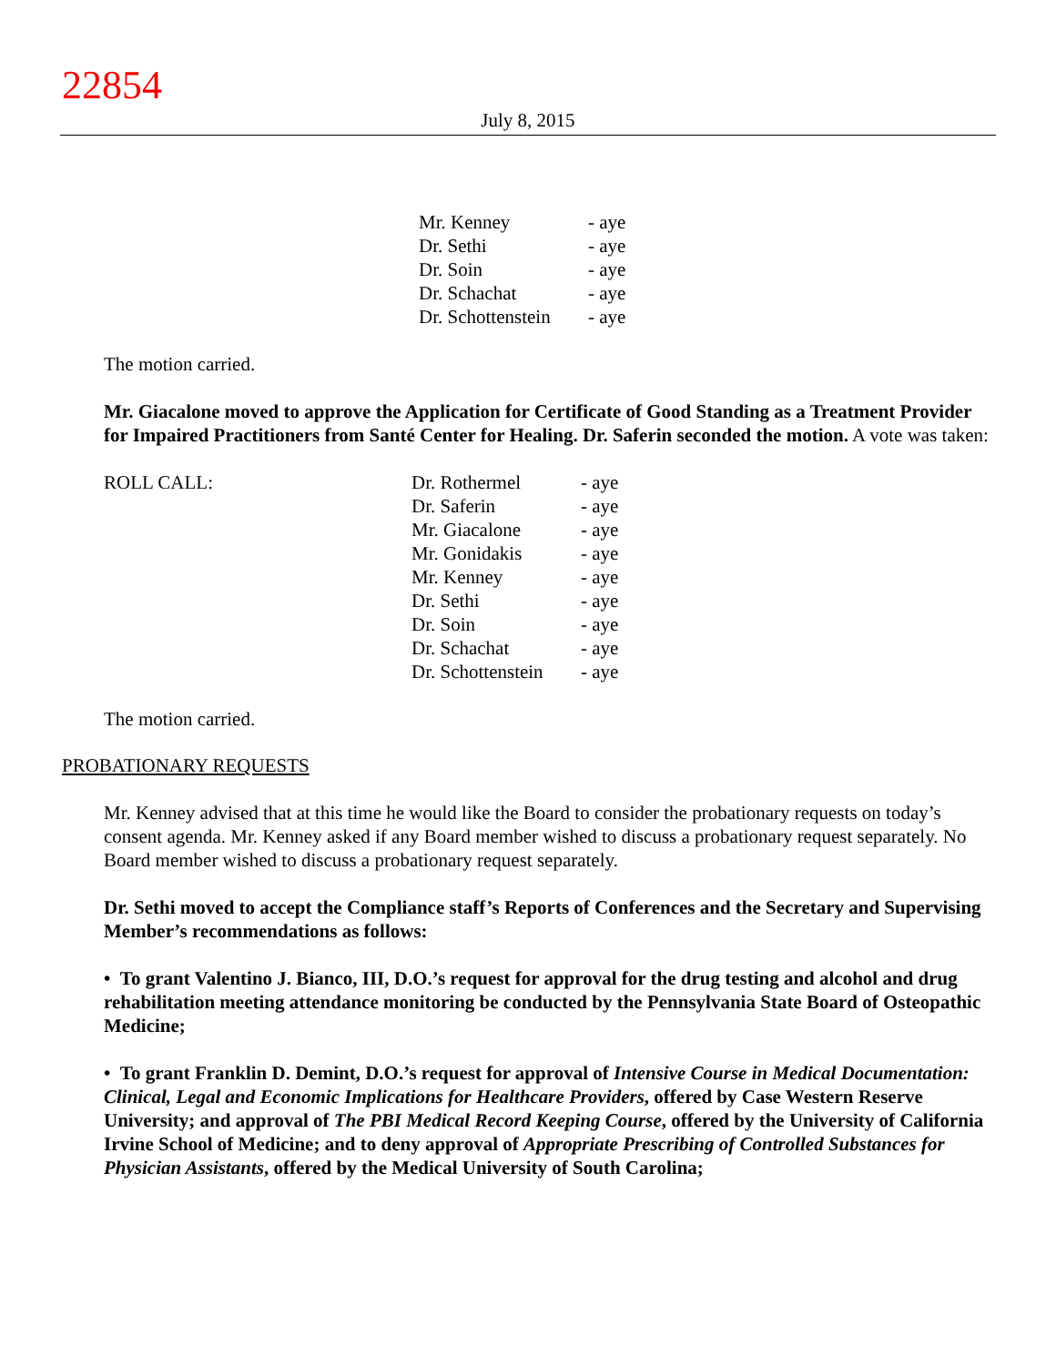22854
July 8, 2015
| Mr. Kenney | - aye |
| Dr. Sethi | - aye |
| Dr. Soin | - aye |
| Dr. Schachat | - aye |
| Dr. Schottenstein | - aye |
The motion carried.
Mr. Giacalone moved to approve the Application for Certificate of Good Standing as a Treatment Provider for Impaired Practitioners from Santé Center for Healing. Dr. Saferin seconded the motion. A vote was taken:
ROLL CALL:
| Dr. Rothermel | - aye |
| Dr. Saferin | - aye |
| Mr. Giacalone | - aye |
| Mr. Gonidakis | - aye |
| Mr. Kenney | - aye |
| Dr. Sethi | - aye |
| Dr. Soin | - aye |
| Dr. Schachat | - aye |
| Dr. Schottenstein | - aye |
The motion carried.
PROBATIONARY REQUESTS
Mr. Kenney advised that at this time he would like the Board to consider the probationary requests on today’s consent agenda. Mr. Kenney asked if any Board member wished to discuss a probationary request separately. No Board member wished to discuss a probationary request separately.
Dr. Sethi moved to accept the Compliance staff’s Reports of Conferences and the Secretary and Supervising Member’s recommendations as follows:
• To grant Valentino J. Bianco, III, D.O.’s request for approval for the drug testing and alcohol and drug rehabilitation meeting attendance monitoring be conducted by the Pennsylvania State Board of Osteopathic Medicine;
• To grant Franklin D. Demint, D.O.’s request for approval of Intensive Course in Medical Documentation: Clinical, Legal and Economic Implications for Healthcare Providers, offered by Case Western Reserve University; and approval of The PBI Medical Record Keeping Course, offered by the University of California Irvine School of Medicine; and to deny approval of Appropriate Prescribing of Controlled Substances for Physician Assistants, offered by the Medical University of South Carolina;